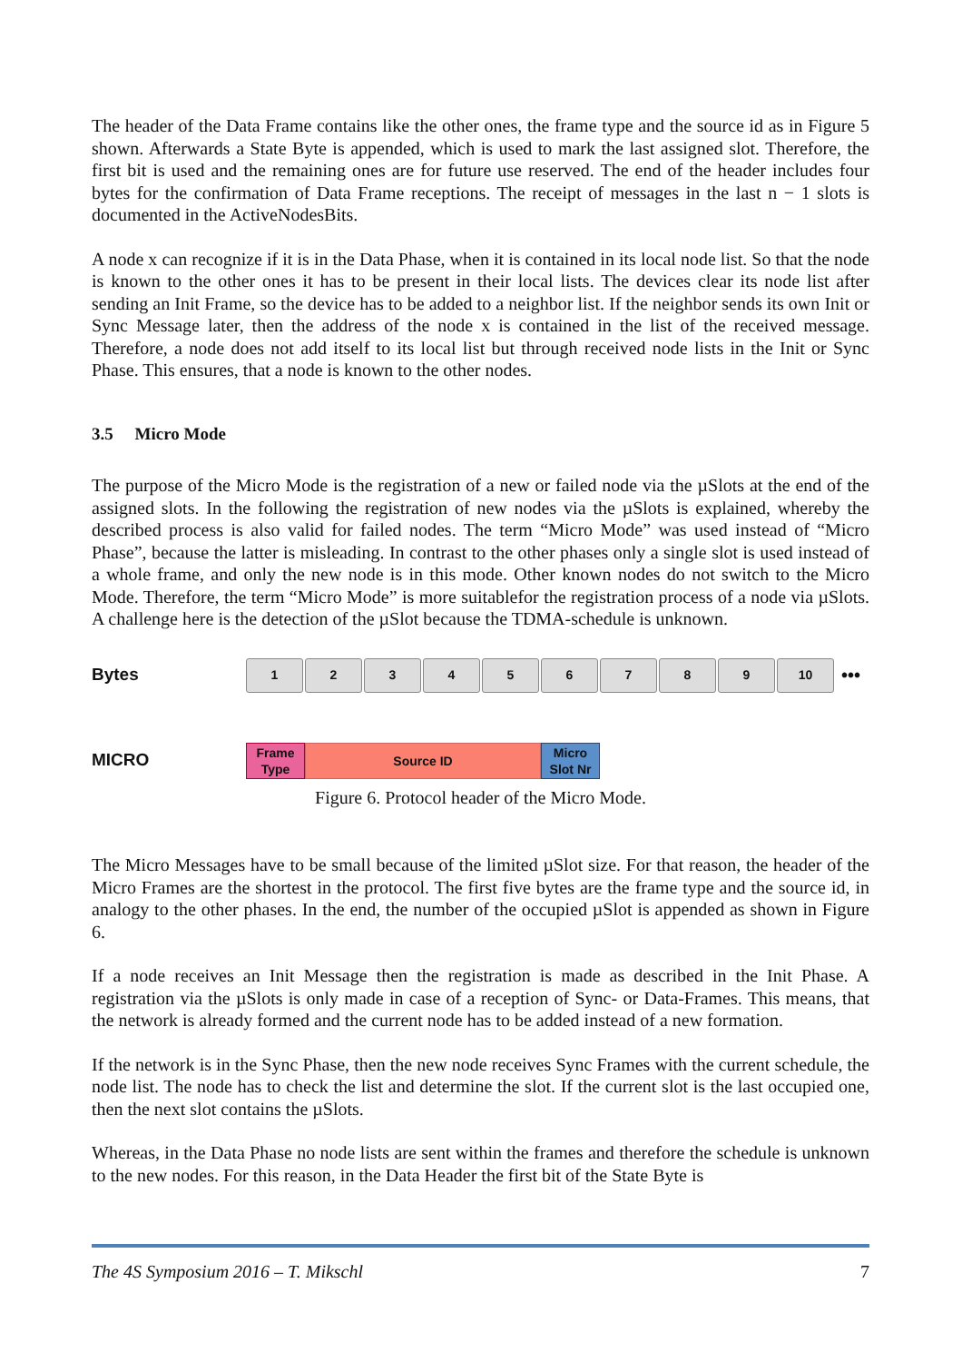The header of the Data Frame contains like the other ones, the frame type and the source id as in Figure 5 shown. Afterwards a State Byte is appended, which is used to mark the last assigned slot. Therefore, the first bit is used and the remaining ones are for future use reserved. The end of the header includes four bytes for the confirmation of Data Frame receptions. The receipt of messages in the last n − 1 slots is documented in the ActiveNodesBits.
A node x can recognize if it is in the Data Phase, when it is contained in its local node list. So that the node is known to the other ones it has to be present in their local lists. The devices clear its node list after sending an Init Frame, so the device has to be added to a neighbor list. If the neighbor sends its own Init or Sync Message later, then the address of the node x is contained in the list of the received message. Therefore, a node does not add itself to its local list but through received node lists in the Init or Sync Phase. This ensures, that a node is known to the other nodes.
3.5 Micro Mode
The purpose of the Micro Mode is the registration of a new or failed node via the µSlots at the end of the assigned slots. In the following the registration of new nodes via the µSlots is explained, whereby the described process is also valid for failed nodes. The term “Micro Mode” was used instead of “Micro Phase”, because the latter is misleading. In contrast to the other phases only a single slot is used instead of a whole frame, and only the new node is in this mode. Other known nodes do not switch to the Micro Mode. Therefore, the term “Micro Mode” is more suitablefor the registration process of a node via µSlots. A challenge here is the detection of the µSlot because the TDMA-schedule is unknown.
Bytes
1 2 3 4 5 6 7 8 9 10
•••
MICRO
Frame Type
Source ID
Micro Slot Nr
Figure 6. Protocol header of the Micro Mode.
The Micro Messages have to be small because of the limited µSlot size. For that reason, the header of the Micro Frames are the shortest in the protocol. The first five bytes are the frame type and the source id, in analogy to the other phases. In the end, the number of the occupied µSlot is appended as shown in Figure 6.
If a node receives an Init Message then the registration is made as described in the Init Phase. A registration via the µSlots is only made in case of a reception of Sync- or Data-Frames. This means, that the network is already formed and the current node has to be added instead of a new formation.
If the network is in the Sync Phase, then the new node receives Sync Frames with the current schedule, the node list. The node has to check the list and determine the slot. If the current slot is the last occupied one, then the next slot contains the µSlots.
Whereas, in the Data Phase no node lists are sent within the frames and therefore the schedule is unknown to the new nodes. For this reason, in the Data Header the first bit of the State Byte is
The 4S Symposium 2016 – T. Mikschl 7